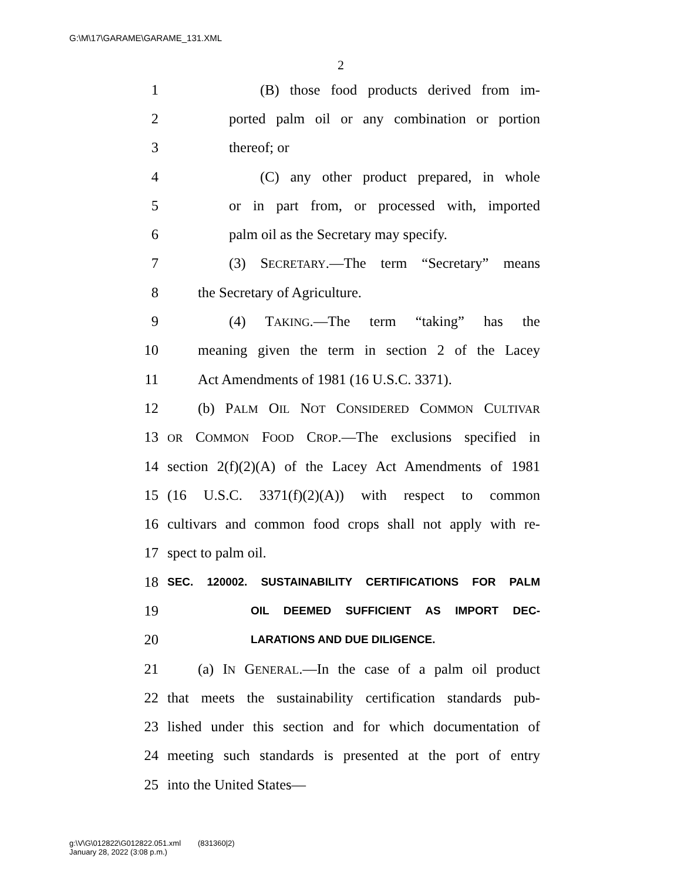G:\M\17\GARAME\GARAME_131.XML
2
1 (B) those food products derived from im-
2 ported palm oil or any combination or portion
3 thereof; or
4 (C) any other product prepared, in whole
5 or in part from, or processed with, imported
6 palm oil as the Secretary may specify.
7 (3) SECRETARY.—The term “Secretary” means
8 the Secretary of Agriculture.
9 (4) TAKING.—The term “taking” has the
10 meaning given the term in section 2 of the Lacey
11 Act Amendments of 1981 (16 U.S.C. 3371).
12 (b) PALM OIL NOT CONSIDERED COMMON CULTIVAR
13 OR COMMON FOOD CROP.—The exclusions specified in
14 section 2(f)(2)(A) of the Lacey Act Amendments of 1981
15 (16 U.S.C. 3371(f)(2)(A)) with respect to common
16 cultivars and common food crops shall not apply with re-
17 spect to palm oil.
18 SEC. 120002. SUSTAINABILITY CERTIFICATIONS FOR PALM
19 OIL DEEMED SUFFICIENT AS IMPORT DEC-
20 LARATIONS AND DUE DILIGENCE.
21 (a) IN GENERAL.—In the case of a palm oil product
22 that meets the sustainability certification standards pub-
23 lished under this section and for which documentation of
24 meeting such standards is presented at the port of entry
25 into the United States—
g:\V\G\012822\G012822.051.xml (831360|2)
January 28, 2022 (3:08 p.m.)